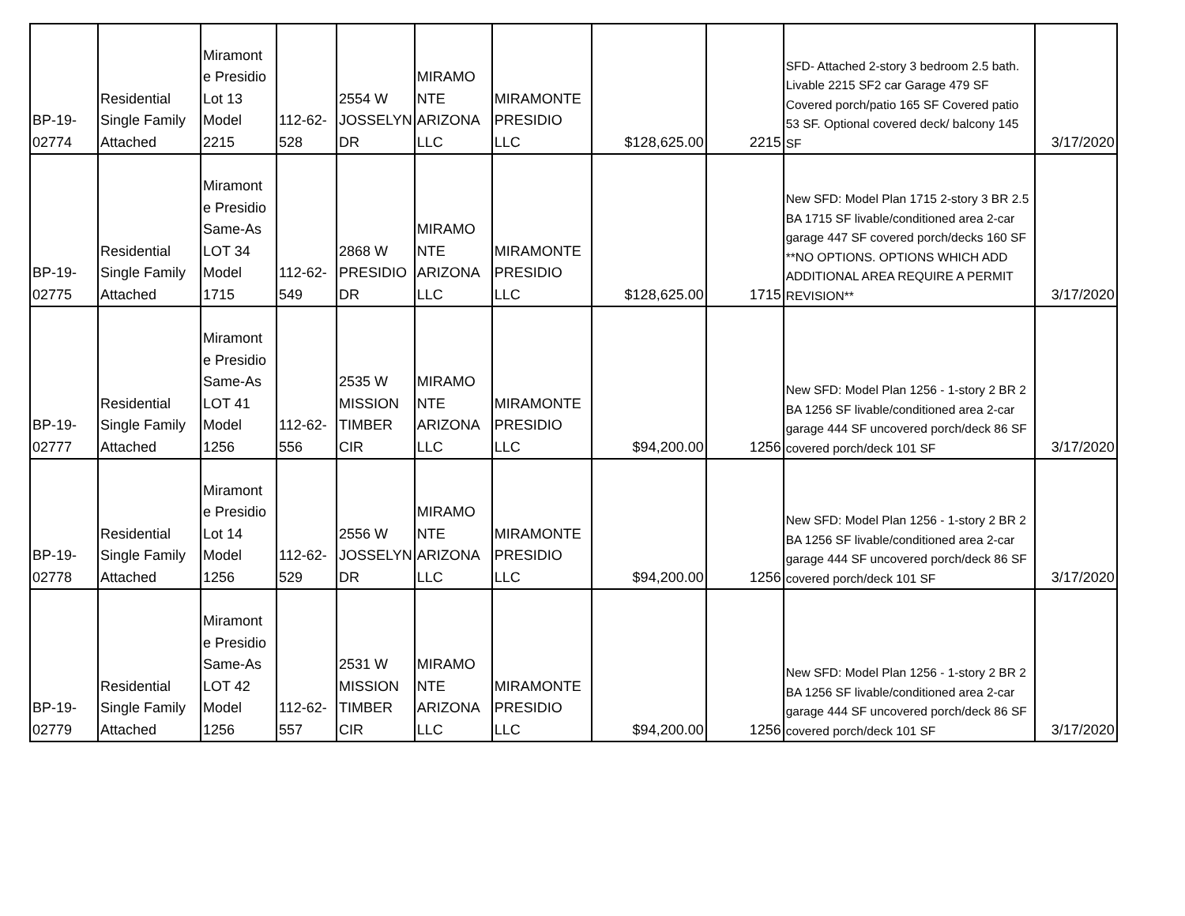| BP-19- 02774 | Residential Single Family Attached | Miramont e Presidio Lot 13 Model 2215 | 112-62- 528 | 2554 W JOSSELYN DR | MIRAMO NTE ARIZONA LLC | MIRAMONTE PRESIDIO LLC | $128,625.00 | 2215 | SFD- Attached 2-story 3 bedroom 2.5 bath. Livable 2215 SF2 car Garage 479 SF Covered porch/patio 165 SF Covered patio 53 SF. Optional covered deck/ balcony 145 SF | 3/17/2020 |
| BP-19- 02775 | Residential Single Family Attached | Miramont e Presidio Same-As LOT 34 Model 1715 | 112-62- 549 | 2868 W PRESIDIO DR | MIRAMO NTE ARIZONA LLC | MIRAMONTE PRESIDIO LLC | $128,625.00 | 1715 | New SFD: Model Plan 1715 2-story 3 BR 2.5 BA 1715 SF livable/conditioned area 2-car garage 447 SF covered porch/decks 160 SF **NO OPTIONS. OPTIONS WHICH ADD ADDITIONAL AREA REQUIRE A PERMIT REVISION** | 3/17/2020 |
| BP-19- 02777 | Residential Single Family Attached | Miramont e Presidio Same-As LOT 41 Model 1256 | 112-62- 556 | 2535 W MISSION TIMBER CIR | MIRAMO NTE ARIZONA LLC | MIRAMONTE PRESIDIO LLC | $94,200.00 | 1256 | New SFD: Model Plan 1256 - 1-story 2 BR 2 BA 1256 SF livable/conditioned area 2-car garage 444 SF uncovered porch/deck 86 SF covered porch/deck 101 SF | 3/17/2020 |
| BP-19- 02778 | Residential Single Family Attached | Miramont e Presidio Lot 14 Model 1256 | 112-62- 529 | 2556 W JOSSELYN DR | MIRAMO NTE ARIZONA LLC | MIRAMONTE PRESIDIO LLC | $94,200.00 | 1256 | New SFD: Model Plan 1256 - 1-story 2 BR 2 BA 1256 SF livable/conditioned area 2-car garage 444 SF uncovered porch/deck 86 SF covered porch/deck 101 SF | 3/17/2020 |
| BP-19- 02779 | Residential Single Family Attached | Miramont e Presidio Same-As LOT 42 Model 1256 | 112-62- 557 | 2531 W MISSION TIMBER CIR | MIRAMO NTE ARIZONA LLC | MIRAMONTE PRESIDIO LLC | $94,200.00 | 1256 | New SFD: Model Plan 1256 - 1-story 2 BR 2 BA 1256 SF livable/conditioned area 2-car garage 444 SF uncovered porch/deck 86 SF covered porch/deck 101 SF | 3/17/2020 |